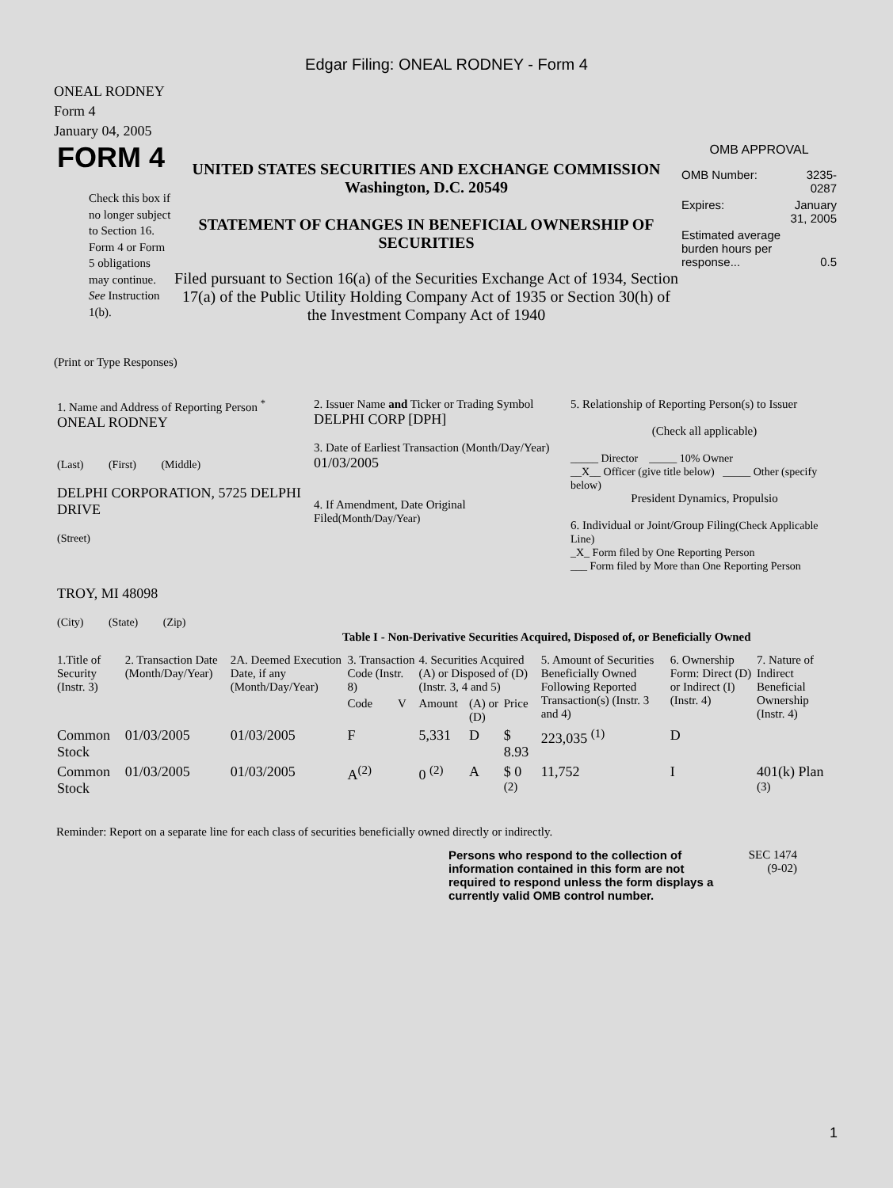Edgar Filing: ONEAL RODNEY - Form 4
ONEAL RODNEY
Form 4
January 04, 2005
FORM 4
Check this box if no longer subject to Section 16. Form 4 or Form 5 obligations may continue. See Instruction 1(b).
UNITED STATES SECURITIES AND EXCHANGE COMMISSION
Washington, D.C. 20549
STATEMENT OF CHANGES IN BENEFICIAL OWNERSHIP OF SECURITIES
Filed pursuant to Section 16(a) of the Securities Exchange Act of 1934, Section 17(a) of the Public Utility Holding Company Act of 1935 or Section 30(h) of the Investment Company Act of 1940
OMB APPROVAL
| OMB Number: | 3235-0287 |
| Expires: | January 31, 2005 |
| Estimated average burden hours per response... | 0.5 |
(Print or Type Responses)
| 1. Name and Address of Reporting Person <sup>*</sup> ONEAL RODNEY (Last) (First) (Middle) DELPHI CORPORATION, 5725 DELPHI DRIVE (Street) TROY, MI 48098 (City) (State) (Zip) | 2. Issuer Name and Ticker or Trading Symbol DELPHI CORP [DPH] 3. Date of Earliest Transaction (Month/Day/Year) 01/03/2005 4. If Amendment, Date Original Filed (Month/Day/Year) | 5. Relationship of Reporting Person(s) to Issuer (Check all applicable) _____ Director _____ 10% Owner __X__ Officer (give title below) _____ Other (specify below) President Dynamics, Propulsio 6. Individual or Joint/Group Filing (Check Applicable Line) _X_ Form filed by One Reporting Person ___ Form filed by More than One Reporting Person |
Table I - Non-Derivative Securities Acquired, Disposed of, or Beneficially Owned
| 1.Title of Security (Instr. 3) | 2. Transaction Date (Month/Day/Year) | 2A. Deemed Execution Date, if any (Month/Day/Year) | 3. Transaction Code (Instr. 8) | | 4. Securities Acquired (A) or Disposed of (D) (Instr. 3, 4 and 5) | | | 5. Amount of Securities Beneficially Owned Following Reported Transaction(s) (Instr. 3 and 4) | 6. Ownership Form: Direct (D) or Indirect (I) (Instr. 4) | 7. Nature of Indirect Beneficial Ownership (Instr. 4) |
| --- | --- | --- | --- | --- | --- | --- | --- | --- | --- | --- |
| | | | Code | V | Amount | (A) or (D) | Price | | | |
| Common Stock | 01/03/2005 | 01/03/2005 | F | | 5,331 | D | $ 8.93 | 223,035 <sup>(1)</sup> | D | |
| Common Stock | 01/03/2005 | 01/03/2005 | A<sup>(2)</sup> | | 0 <sup>(2)</sup> | A | $ 0 <sup>(2)</sup> | 11,752 | I | 401(k) Plan <sup>(3)</sup> |
Reminder: Report on a separate line for each class of securities beneficially owned directly or indirectly.
Persons who respond to the collection of information contained in this form are not required to respond unless the form displays a currently valid OMB control number.
SEC 1474
(9-02)
1